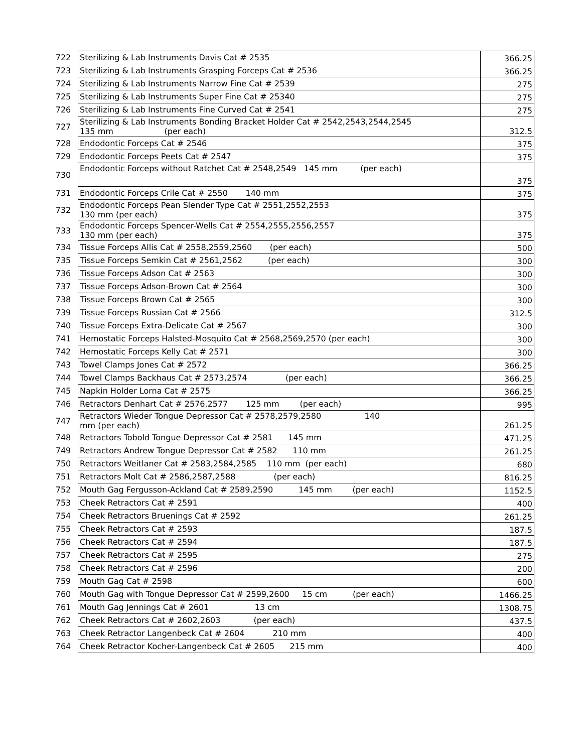| 722 | Sterilizing & Lab Instruments Davis Cat # 2535 | 366.25 |
| 723 | Sterilizing & Lab Instruments Grasping Forceps Cat # 2536 | 366.25 |
| 724 | Sterilizing & Lab Instruments Narrow Fine Cat # 2539 | 275 |
| 725 | Sterilizing & Lab Instruments Super Fine Cat # 25340 | 275 |
| 726 | Sterilizing & Lab Instruments Fine Curved Cat # 2541 | 275 |
| 727 | Sterilizing & Lab Instruments Bonding Bracket Holder Cat # 2542,2543,2544,2545 135 mm (per each) | 312.5 |
| 728 | Endodontic Forceps Cat # 2546 | 375 |
| 729 | Endodontic Forceps Peets Cat # 2547 | 375 |
| 730 | Endodontic Forceps without Ratchet Cat # 2548,2549 145 mm (per each) | 375 |
| 731 | Endodontic Forceps Crile Cat # 2550 140 mm | 375 |
| 732 | Endodontic Forceps Pean Slender Type Cat # 2551,2552,2553 130 mm (per each) | 375 |
| 733 | Endodontic Forceps Spencer-Wells Cat # 2554,2555,2556,2557 130 mm (per each) | 375 |
| 734 | Tissue Forceps Allis Cat # 2558,2559,2560 (per each) | 500 |
| 735 | Tissue Forceps Semkin Cat # 2561,2562 (per each) | 300 |
| 736 | Tissue Forceps Adson Cat # 2563 | 300 |
| 737 | Tissue Forceps Adson-Brown Cat # 2564 | 300 |
| 738 | Tissue Forceps Brown Cat # 2565 | 300 |
| 739 | Tissue Forceps Russian Cat # 2566 | 312.5 |
| 740 | Tissue Forceps Extra-Delicate Cat # 2567 | 300 |
| 741 | Hemostatic Forceps Halsted-Mosquito Cat # 2568,2569,2570 (per each) | 300 |
| 742 | Hemostatic Forceps Kelly Cat # 2571 | 300 |
| 743 | Towel Clamps Jones Cat # 2572 | 366.25 |
| 744 | Towel Clamps Backhaus Cat # 2573,2574 (per each) | 366.25 |
| 745 | Napkin Holder Lorna Cat # 2575 | 366.25 |
| 746 | Retractors Denhart Cat # 2576,2577 125 mm (per each) | 995 |
| 747 | Retractors Wieder Tongue Depressor Cat # 2578,2579,2580 140 mm (per each) | 261.25 |
| 748 | Retractors Tobold Tongue Depressor Cat # 2581 145 mm | 471.25 |
| 749 | Retractors Andrew Tongue Depressor Cat # 2582 110 mm | 261.25 |
| 750 | Retractors Weitlaner Cat # 2583,2584,2585 110 mm (per each) | 680 |
| 751 | Retractors Molt Cat # 2586,2587,2588 (per each) | 816.25 |
| 752 | Mouth Gag Fergusson-Ackland Cat # 2589,2590 145 mm (per each) | 1152.5 |
| 753 | Cheek Retractors Cat # 2591 | 400 |
| 754 | Cheek Retractors Bruenings Cat # 2592 | 261.25 |
| 755 | Cheek Retractors Cat # 2593 | 187.5 |
| 756 | Cheek Retractors Cat # 2594 | 187.5 |
| 757 | Cheek Retractors Cat # 2595 | 275 |
| 758 | Cheek Retractors Cat # 2596 | 200 |
| 759 | Mouth Gag Cat # 2598 | 600 |
| 760 | Mouth Gag with Tongue Depressor Cat # 2599,2600 15 cm (per each) | 1466.25 |
| 761 | Mouth Gag Jennings Cat # 2601 13 cm | 1308.75 |
| 762 | Cheek Retractors Cat # 2602,2603 (per each) | 437.5 |
| 763 | Cheek Retractor Langenbeck Cat # 2604 210 mm | 400 |
| 764 | Cheek Retractor Kocher-Langenbeck Cat # 2605 215 mm | 400 |